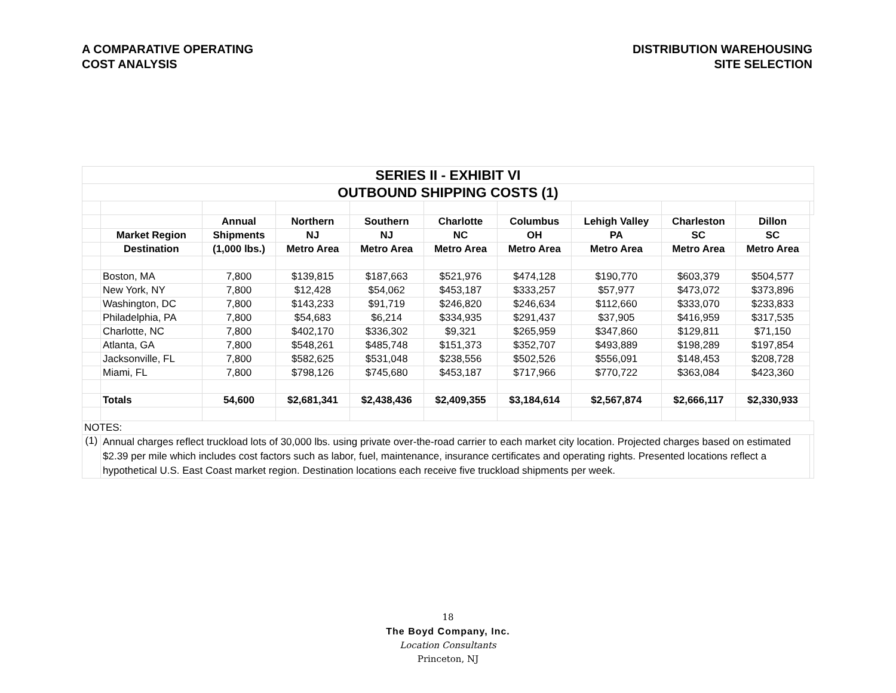A COMPARATIVE OPERATING
COST ANALYSIS
DISTRIBUTION WAREHOUSING
SITE SELECTION
| SERIES II - EXHIBIT VI | | | | | | | | | | |
| OUTBOUND SHIPPING COSTS (1) | | | | | | | | | | |
| | | Annual | Northern | Southern | Charlotte | Columbus | Lehigh Valley | Charleston | Dillon | |
| | Market Region | Shipments | NJ | NJ | NC | OH | PA | SC | SC | |
| | Destination | (1,000 lbs.) | Metro Area | Metro Area | Metro Area | Metro Area | Metro Area | Metro Area | Metro Area | |
| | Boston, MA | 7,800 | $139,815 | $187,663 | $521,976 | $474,128 | $190,770 | $603,379 | $504,577 | |
| | New York, NY | 7,800 | $12,428 | $54,062 | $453,187 | $333,257 | $57,977 | $473,072 | $373,896 | |
| | Washington, DC | 7,800 | $143,233 | $91,719 | $246,820 | $246,634 | $112,660 | $333,070 | $233,833 | |
| | Philadelphia, PA | 7,800 | $54,683 | $6,214 | $334,935 | $291,437 | $37,905 | $416,959 | $317,535 | |
| | Charlotte, NC | 7,800 | $402,170 | $336,302 | $9,321 | $265,959 | $347,860 | $129,811 | $71,150 | |
| | Atlanta, GA | 7,800 | $548,261 | $485,748 | $151,373 | $352,707 | $493,889 | $198,289 | $197,854 | |
| | Jacksonville, FL | 7,800 | $582,625 | $531,048 | $238,556 | $502,526 | $556,091 | $148,453 | $208,728 | |
| | Miami, FL | 7,800 | $798,126 | $745,680 | $453,187 | $717,966 | $770,722 | $363,084 | $423,360 | |
| | Totals | 54,600 | $2,681,341 | $2,438,436 | $2,409,355 | $3,184,614 | $2,567,874 | $2,666,117 | $2,330,933 | |
| NOTES: | | | | | | | | | | |
| (1) | Annual charges reflect truckload lots of 30,000 lbs. using private over-the-road carrier to each market city location. Projected charges based on estimated $2.39 per mile which includes cost factors such as labor, fuel, maintenance, insurance certificates and operating rights. Presented locations reflect a hypothetical U.S. East Coast market region. Destination locations each receive five truckload shipments per week. | | | | | | | | | |
18
The Boyd Company, Inc.
Location Consultants
Princeton, NJ